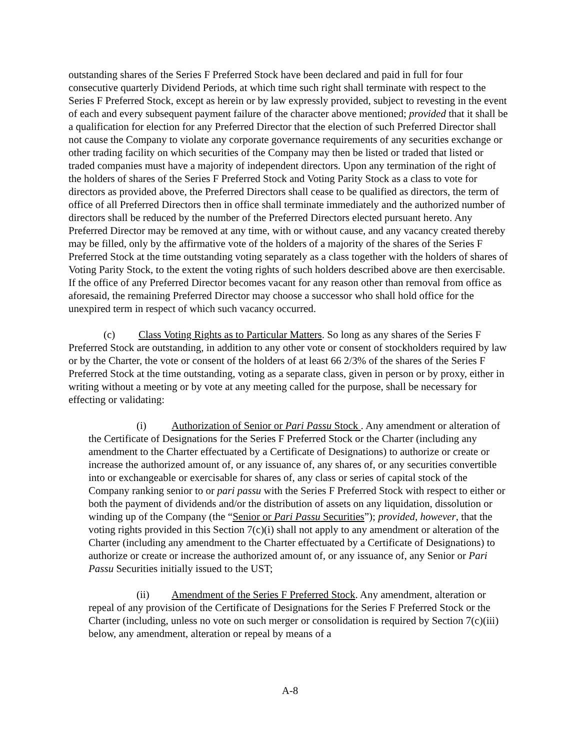outstanding shares of the Series F Preferred Stock have been declared and paid in full for four consecutive quarterly Dividend Periods, at which time such right shall terminate with respect to the Series F Preferred Stock, except as herein or by law expressly provided, subject to revesting in the event of each and every subsequent payment failure of the character above mentioned; provided that it shall be a qualification for election for any Preferred Director that the election of such Preferred Director shall not cause the Company to violate any corporate governance requirements of any securities exchange or other trading facility on which securities of the Company may then be listed or traded that listed or traded companies must have a majority of independent directors. Upon any termination of the right of the holders of shares of the Series F Preferred Stock and Voting Parity Stock as a class to vote for directors as provided above, the Preferred Directors shall cease to be qualified as directors, the term of office of all Preferred Directors then in office shall terminate immediately and the authorized number of directors shall be reduced by the number of the Preferred Directors elected pursuant hereto. Any Preferred Director may be removed at any time, with or without cause, and any vacancy created thereby may be filled, only by the affirmative vote of the holders of a majority of the shares of the Series F Preferred Stock at the time outstanding voting separately as a class together with the holders of shares of Voting Parity Stock, to the extent the voting rights of such holders described above are then exercisable. If the office of any Preferred Director becomes vacant for any reason other than removal from office as aforesaid, the remaining Preferred Director may choose a successor who shall hold office for the unexpired term in respect of which such vacancy occurred.
(c) Class Voting Rights as to Particular Matters. So long as any shares of the Series F Preferred Stock are outstanding, in addition to any other vote or consent of stockholders required by law or by the Charter, the vote or consent of the holders of at least 66 2/3% of the shares of the Series F Preferred Stock at the time outstanding, voting as a separate class, given in person or by proxy, either in writing without a meeting or by vote at any meeting called for the purpose, shall be necessary for effecting or validating:
(i) Authorization of Senior or Pari Passu Stock . Any amendment or alteration of the Certificate of Designations for the Series F Preferred Stock or the Charter (including any amendment to the Charter effectuated by a Certificate of Designations) to authorize or create or increase the authorized amount of, or any issuance of, any shares of, or any securities convertible into or exchangeable or exercisable for shares of, any class or series of capital stock of the Company ranking senior to or pari passu with the Series F Preferred Stock with respect to either or both the payment of dividends and/or the distribution of assets on any liquidation, dissolution or winding up of the Company (the “Senior or Pari Passu Securities”); provided, however, that the voting rights provided in this Section 7(c)(i) shall not apply to any amendment or alteration of the Charter (including any amendment to the Charter effectuated by a Certificate of Designations) to authorize or create or increase the authorized amount of, or any issuance of, any Senior or Pari Passu Securities initially issued to the UST;
(ii) Amendment of the Series F Preferred Stock. Any amendment, alteration or repeal of any provision of the Certificate of Designations for the Series F Preferred Stock or the Charter (including, unless no vote on such merger or consolidation is required by Section 7(c)(iii) below, any amendment, alteration or repeal by means of a
A-8